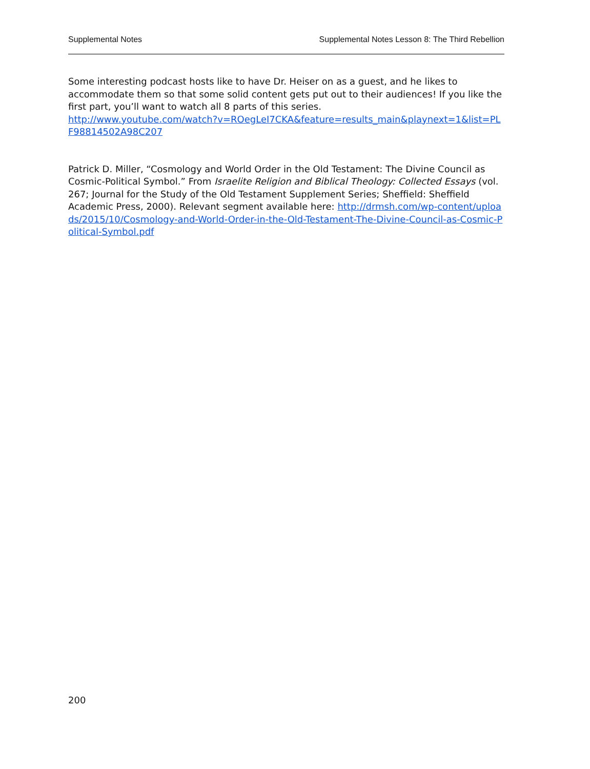Supplemental Notes Supplemental Notes Lesson 8: The Third Rebellion
Some interesting podcast hosts like to have Dr. Heiser on as a guest, and he likes to accommodate them so that some solid content gets put out to their audiences! If you like the first part, you’ll want to watch all 8 parts of this series.
http://www.youtube.com/watch?v=ROegLeI7CKA&feature=results_main&playnext=1&list=PLF98814502A98C207
Patrick D. Miller, “Cosmology and World Order in the Old Testament: The Divine Council as Cosmic-Political Symbol.” From Israelite Religion and Biblical Theology: Collected Essays (vol. 267; Journal for the Study of the Old Testament Supplement Series; Sheffield: Sheffield Academic Press, 2000). Relevant segment available here: http://drmsh.com/wp-content/uploads/2015/10/Cosmology-and-World-Order-in-the-Old-Testament-The-Divine-Council-as-Cosmic-Political-Symbol.pdf
200